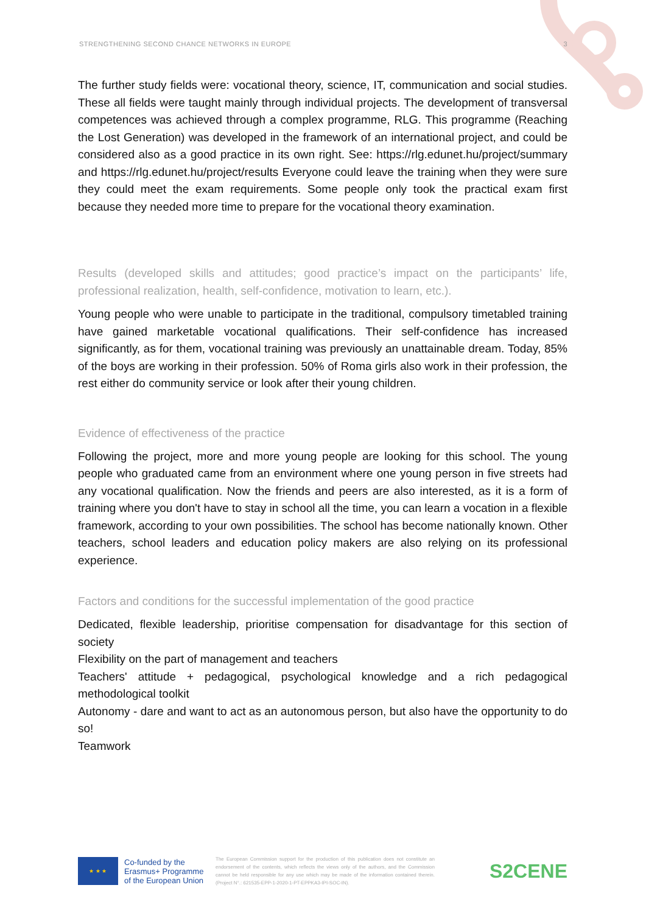STRENGTHENING SECOND CHANCE NETWORKS IN EUROPE 3
The further study fields were: vocational theory, science, IT, communication and social studies. These all fields were taught mainly through individual projects. The development of transversal competences was achieved through a complex programme, RLG. This programme (Reaching the Lost Generation) was developed in the framework of an international project, and could be considered also as a good practice in its own right. See: https://rlg.edunet.hu/project/summary and https://rlg.edunet.hu/project/results Everyone could leave the training when they were sure they could meet the exam requirements. Some people only took the practical exam first because they needed more time to prepare for the vocational theory examination.
Results (developed skills and attitudes; good practice’s impact on the participants’ life, professional realization, health, self-confidence, motivation to learn, etc.).
Young people who were unable to participate in the traditional, compulsory timetabled training have gained marketable vocational qualifications. Their self-confidence has increased significantly, as for them, vocational training was previously an unattainable dream. Today, 85% of the boys are working in their profession. 50% of Roma girls also work in their profession, the rest either do community service or look after their young children.
Evidence of effectiveness of the practice
Following the project, more and more young people are looking for this school. The young people who graduated came from an environment where one young person in five streets had any vocational qualification. Now the friends and peers are also interested, as it is a form of training where you don't have to stay in school all the time, you can learn a vocation in a flexible framework, according to your own possibilities. The school has become nationally known. Other teachers, school leaders and education policy makers are also relying on its professional experience.
Factors and conditions for the successful implementation of the good practice
Dedicated, flexible leadership, prioritise compensation for disadvantage for this section of society
Flexibility on the part of management and teachers
Teachers' attitude + pedagogical, psychological knowledge and a rich pedagogical methodological toolkit
Autonomy - dare and want to act as an autonomous person, but also have the opportunity to do so!
Teamwork
★ ★ ★
Co-funded by the Erasmus+ Programme of the European Union
The European Commission support for the production of this publication does not constitute an endorsement of the contents, which reflects the views only of the authors, and the Commission cannot be held responsible for any use which may be made of the information contained therein. (Project N°.: 621535-EPP-1-2020-1-PT-EPPKA3-IPI-SOC-IN).
S2CENE